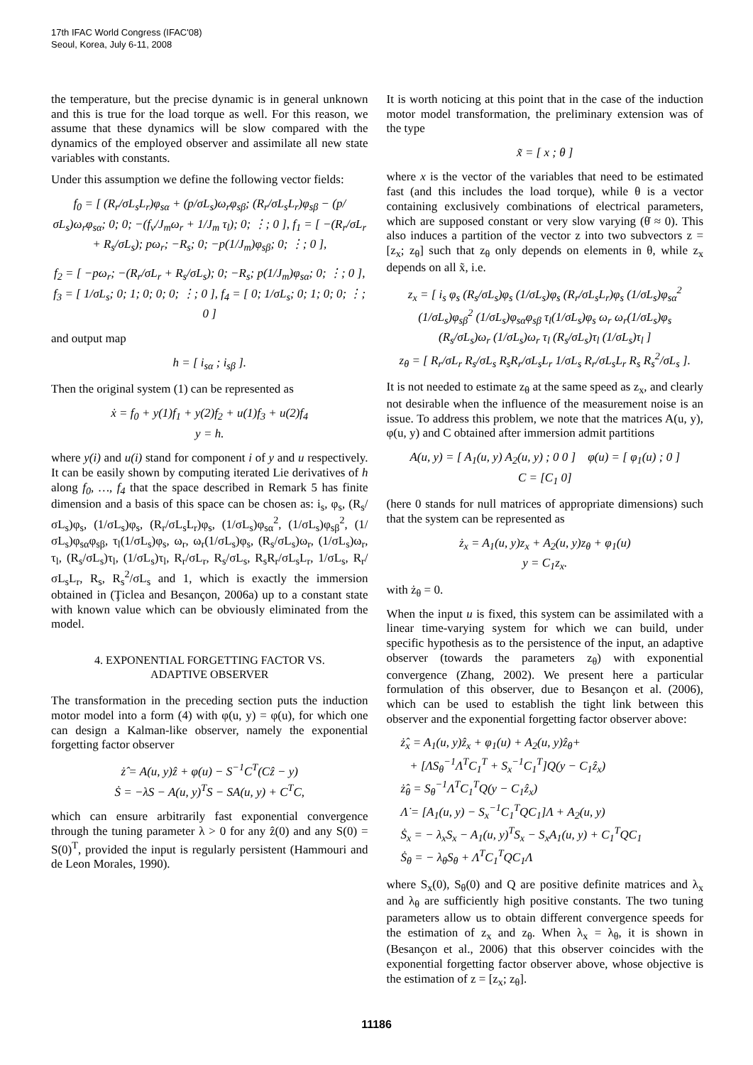17th IFAC World Congress (IFAC'08)
Seoul, Korea, July 6-11, 2008
the temperature, but the precise dynamic is in general unknown and this is true for the load torque as well. For this reason, we assume that these dynamics will be slow compared with the dynamics of the employed observer and assimilate all new state variables with constants.
Under this assumption we define the following vector fields:
f<sub>0</sub> = [ (R<sub>r</sub>/σL<sub>s</sub>L<sub>r</sub>)φ<sub>sα</sub> + (p/σL<sub>s</sub>)ω<sub>r</sub>φ<sub>sβ</sub>; (R<sub>r</sub>/σL<sub>s</sub>L<sub>r</sub>)φ<sub>sβ</sub> − (p/σL<sub>s</sub>)ω<sub>r</sub>φ<sub>sα</sub>; 0; 0; −(f<sub>v</sub>/J<sub>m</sub>ω<sub>r</sub> + 1/J<sub>m</sub> τ<sub>l</sub>); 0; ⋮; 0 ], f<sub>1</sub> = [ −(R<sub>r</sub>/σL<sub>r</sub> + R<sub>s</sub>/σL<sub>s</sub>); pω<sub>r</sub>; −R<sub>s</sub>; 0; −p(1/J<sub>m</sub>)φ<sub>sβ</sub>; 0; ⋮; 0 ],
f<sub>2</sub> = [ −pω<sub>r</sub>; −(R<sub>r</sub>/σL<sub>r</sub> + R<sub>s</sub>/σL<sub>s</sub>); 0; −R<sub>s</sub>; p(1/J<sub>m</sub>)φ<sub>sα</sub>; 0; ⋮; 0 ], f<sub>3</sub> = [ 1/σL<sub>s</sub>; 0; 1; 0; 0; 0; ⋮; 0 ], f<sub>4</sub> = [ 0; 1/σL<sub>s</sub>; 0; 1; 0; 0; ⋮; 0 ]
and output map
h = [ i<sub>sα</sub> ; i<sub>sβ</sub> ].
Then the original system (1) can be represented as
ẋ = f<sub>0</sub> + y(1)f<sub>1</sub> + y(2)f<sub>2</sub> + u(1)f<sub>3</sub> + u(2)f<sub>4</sub>
y = h.
where y(i) and u(i) stand for component i of y and u respectively. It can be easily shown by computing iterated Lie derivatives of h along f<sub>0</sub>, …, f<sub>4</sub> that the space described in Remark 5 has finite dimension and a basis of this space can be chosen as: i<sub>s</sub>, φ<sub>s</sub>, (R<sub>s</sub>/σL<sub>s</sub>)φ<sub>s</sub>, (1/σL<sub>s</sub>)φ<sub>s</sub>, (R<sub>r</sub>/σL<sub>s</sub>L<sub>r</sub>)φ<sub>s</sub>, (1/σL<sub>s</sub>)φ<sub>sα</sub><sup>2</sup>, (1/σL<sub>s</sub>)φ<sub>sβ</sub><sup>2</sup>, (1/σL<sub>s</sub>)φ<sub>sα</sub>φ<sub>sβ</sub>, τ<sub>l</sub>(1/σL<sub>s</sub>)φ<sub>s</sub>, ω<sub>r</sub>, ω<sub>r</sub>(1/σL<sub>s</sub>)φ<sub>s</sub>, (R<sub>s</sub>/σL<sub>s</sub>)ω<sub>r</sub>, (1/σL<sub>s</sub>)ω<sub>r</sub>, τ<sub>l</sub>, (R<sub>s</sub>/σL<sub>s</sub>)τ<sub>l</sub>, (1/σL<sub>s</sub>)τ<sub>l</sub>, R<sub>r</sub>/σL<sub>r</sub>, R<sub>s</sub>/σL<sub>s</sub>, R<sub>s</sub>R<sub>r</sub>/σL<sub>s</sub>L<sub>r</sub>, 1/σL<sub>s</sub>, R<sub>r</sub>/σL<sub>s</sub>L<sub>r</sub>, R<sub>s</sub>, R<sub>s</sub><sup>2</sup>/σL<sub>s</sub> and 1, which is exactly the immersion obtained in (Ţiclea and Besançon, 2006a) up to a constant state with known value which can be obviously eliminated from the model.
4. EXPONENTIAL FORGETTING FACTOR VS.
ADAPTIVE OBSERVER
The transformation in the preceding section puts the induction motor model into a form (4) with φ(u, y) = φ(u), for which one can design a Kalman-like observer, namely the exponential forgetting factor observer
ż̂ = A(u, y)ẑ + φ(u) − S<sup>−1</sup>C<sup>T</sup>(Cẑ − y)
Ṡ = −λS − A(u, y)<sup>T</sup>S − SA(u, y) + C<sup>T</sup>C,
which can ensure arbitrarily fast exponential convergence through the tuning parameter λ > 0 for any ẑ(0) and any S(0) = S(0)<sup>T</sup>, provided the input is regularly persistent (Hammouri and de Leon Morales, 1990).
It is worth noticing at this point that in the case of the induction motor model transformation, the preliminary extension was of the type
x̃ = [ x ; θ ]
where x is the vector of the variables that need to be estimated fast (and this includes the load torque), while θ is a vector containing exclusively combinations of electrical parameters, which are supposed constant or very slow varying (θ̇ ≈ 0). This also induces a partition of the vector z into two subvectors z = [z<sub>x</sub>; z<sub>θ</sub>] such that z<sub>θ</sub> only depends on elements in θ, while z<sub>x</sub> depends on all x̃, i.e.
z<sub>x</sub> = [ i<sub>s</sub> φ<sub>s</sub> (R<sub>s</sub>/σL<sub>s</sub>)φ<sub>s</sub> (1/σL<sub>s</sub>)φ<sub>s</sub> (R<sub>r</sub>/σL<sub>s</sub>L<sub>r</sub>)φ<sub>s</sub> (1/σL<sub>s</sub>)φ<sub>sα</sub><sup>2</sup>
(1/σL<sub>s</sub>)φ<sub>sβ</sub><sup>2</sup> (1/σL<sub>s</sub>)φ<sub>sα</sub>φ<sub>sβ</sub> τ<sub>l</sub>(1/σL<sub>s</sub>)φ<sub>s</sub> ω<sub>r</sub> ω<sub>r</sub>(1/σL<sub>s</sub>)φ<sub>s</sub>
(R<sub>s</sub>/σL<sub>s</sub>)ω<sub>r</sub> (1/σL<sub>s</sub>)ω<sub>r</sub> τ<sub>l</sub> (R<sub>s</sub>/σL<sub>s</sub>)τ<sub>l</sub> (1/σL<sub>s</sub>)τ<sub>l</sub> ]
z<sub>θ</sub> = [ R<sub>r</sub>/σL<sub>r</sub> R<sub>s</sub>/σL<sub>s</sub> R<sub>s</sub>R<sub>r</sub>/σL<sub>s</sub>L<sub>r</sub> 1/σL<sub>s</sub> R<sub>r</sub>/σL<sub>s</sub>L<sub>r</sub> R<sub>s</sub> R<sub>s</sub><sup>2</sup>/σL<sub>s</sub> ].
It is not needed to estimate z<sub>θ</sub> at the same speed as z<sub>x</sub>, and clearly not desirable when the influence of the measurement noise is an issue. To address this problem, we note that the matrices A(u, y), φ(u, y) and C obtained after immersion admit partitions
A(u, y) = [ A<sub>1</sub>(u, y) A<sub>2</sub>(u, y) ; 0 0 ] φ(u) = [ φ<sub>1</sub>(u) ; 0 ]
C = [C<sub>1</sub> 0]
(here 0 stands for null matrices of appropriate dimensions) such that the system can be represented as
ż<sub>x</sub> = A<sub>1</sub>(u, y)z<sub>x</sub> + A<sub>2</sub>(u, y)z<sub>θ</sub> + φ<sub>1</sub>(u)
y = C<sub>1</sub>z<sub>x</sub>.
with ż<sub>θ</sub> = 0.
When the input u is fixed, this system can be assimilated with a linear time-varying system for which we can build, under specific hypothesis as to the persistence of the input, an adaptive observer (towards the parameters z<sub>θ</sub>) with exponential convergence (Zhang, 2002). We present here a particular formulation of this observer, due to Besançon et al. (2006), which can be used to establish the tight link between this observer and the exponential forgetting factor observer above:
ż̂<sub>x</sub> = A<sub>1</sub>(u, y)ẑ<sub>x</sub> + φ<sub>1</sub>(u) + A<sub>2</sub>(u, y)ẑ<sub>θ</sub>+
+ [ΛS<sub>θ</sub><sup>−1</sup>Λ<sup>T</sup>C<sub>1</sub><sup>T</sup> + S<sub>x</sub><sup>−1</sup>C<sub>1</sub><sup>T</sup>]Q(y − C<sub>1</sub>ẑ<sub>x</sub>)
ż̂<sub>θ</sub> = S<sub>θ</sub><sup>−1</sup>Λ<sup>T</sup>C<sub>1</sub><sup>T</sup>Q(y − C<sub>1</sub>ẑ<sub>x</sub>)
Λ̇ = [A<sub>1</sub>(u, y) − S<sub>x</sub><sup>−1</sup>C<sub>1</sub><sup>T</sup>QC<sub>1</sub>]Λ + A<sub>2</sub>(u, y)
Ṡ<sub>x</sub> = − λ<sub>x</sub>S<sub>x</sub> − A<sub>1</sub>(u, y)<sup>T</sup>S<sub>x</sub> − S<sub>x</sub>A<sub>1</sub>(u, y) + C<sub>1</sub><sup>T</sup>QC<sub>1</sub>
Ṡ<sub>θ</sub> = − λ<sub>θ</sub>S<sub>θ</sub> + Λ<sup>T</sup>C<sub>1</sub><sup>T</sup>QC<sub>1</sub>Λ
where S<sub>x</sub>(0), S<sub>θ</sub>(0) and Q are positive definite matrices and λ<sub>x</sub> and λ<sub>θ</sub> are sufficiently high positive constants. The two tuning parameters allow us to obtain different convergence speeds for the estimation of z<sub>x</sub> and z<sub>θ</sub>. When λ<sub>x</sub> = λ<sub>θ</sub>, it is shown in (Besançon et al., 2006) that this observer coincides with the exponential forgetting factor observer above, whose objective is the estimation of z = [z<sub>x</sub>; z<sub>θ</sub>].
11186